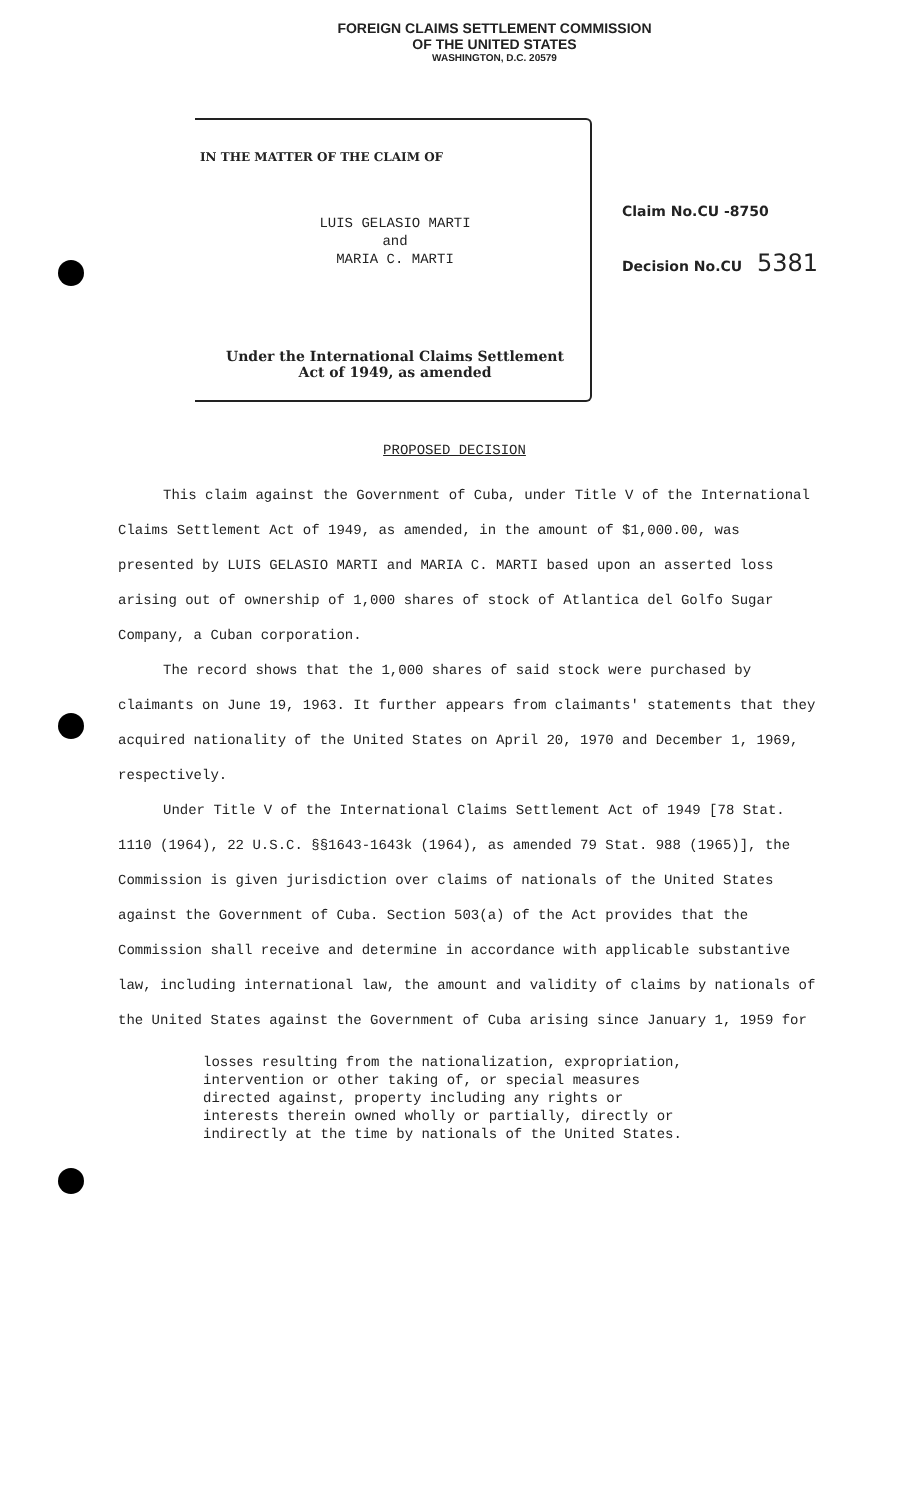FOREIGN CLAIMS SETTLEMENT COMMISSION
OF THE UNITED STATES
WASHINGTON, D.C. 20579
IN THE MATTER OF THE CLAIM OF
LUIS GELASIO MARTI
and
MARIA C. MARTI
Under the International Claims Settlement
Act of 1949, as amended
Claim No.CU -8750
Decision No.CU 5381
PROPOSED DECISION
This claim against the Government of Cuba, under Title V of the International Claims Settlement Act of 1949, as amended, in the amount of $1,000.00, was presented by LUIS GELASIO MARTI and MARIA C. MARTI based upon an asserted loss arising out of ownership of 1,000 shares of stock of Atlantica del Golfo Sugar Company, a Cuban corporation.
The record shows that the 1,000 shares of said stock were purchased by claimants on June 19, 1963. It further appears from claimants' statements that they acquired nationality of the United States on April 20, 1970 and December 1, 1969, respectively.
Under Title V of the International Claims Settlement Act of 1949 [78 Stat. 1110 (1964), 22 U.S.C. §§1643-1643k (1964), as amended 79 Stat. 988 (1965)], the Commission is given jurisdiction over claims of nationals of the United States against the Government of Cuba. Section 503(a) of the Act provides that the Commission shall receive and determine in accordance with applicable substantive law, including international law, the amount and validity of claims by nationals of the United States against the Government of Cuba arising since January 1, 1959 for
losses resulting from the nationalization, expropriation, intervention or other taking of, or special measures directed against, property including any rights or interests therein owned wholly or partially, directly or indirectly at the time by nationals of the United States.